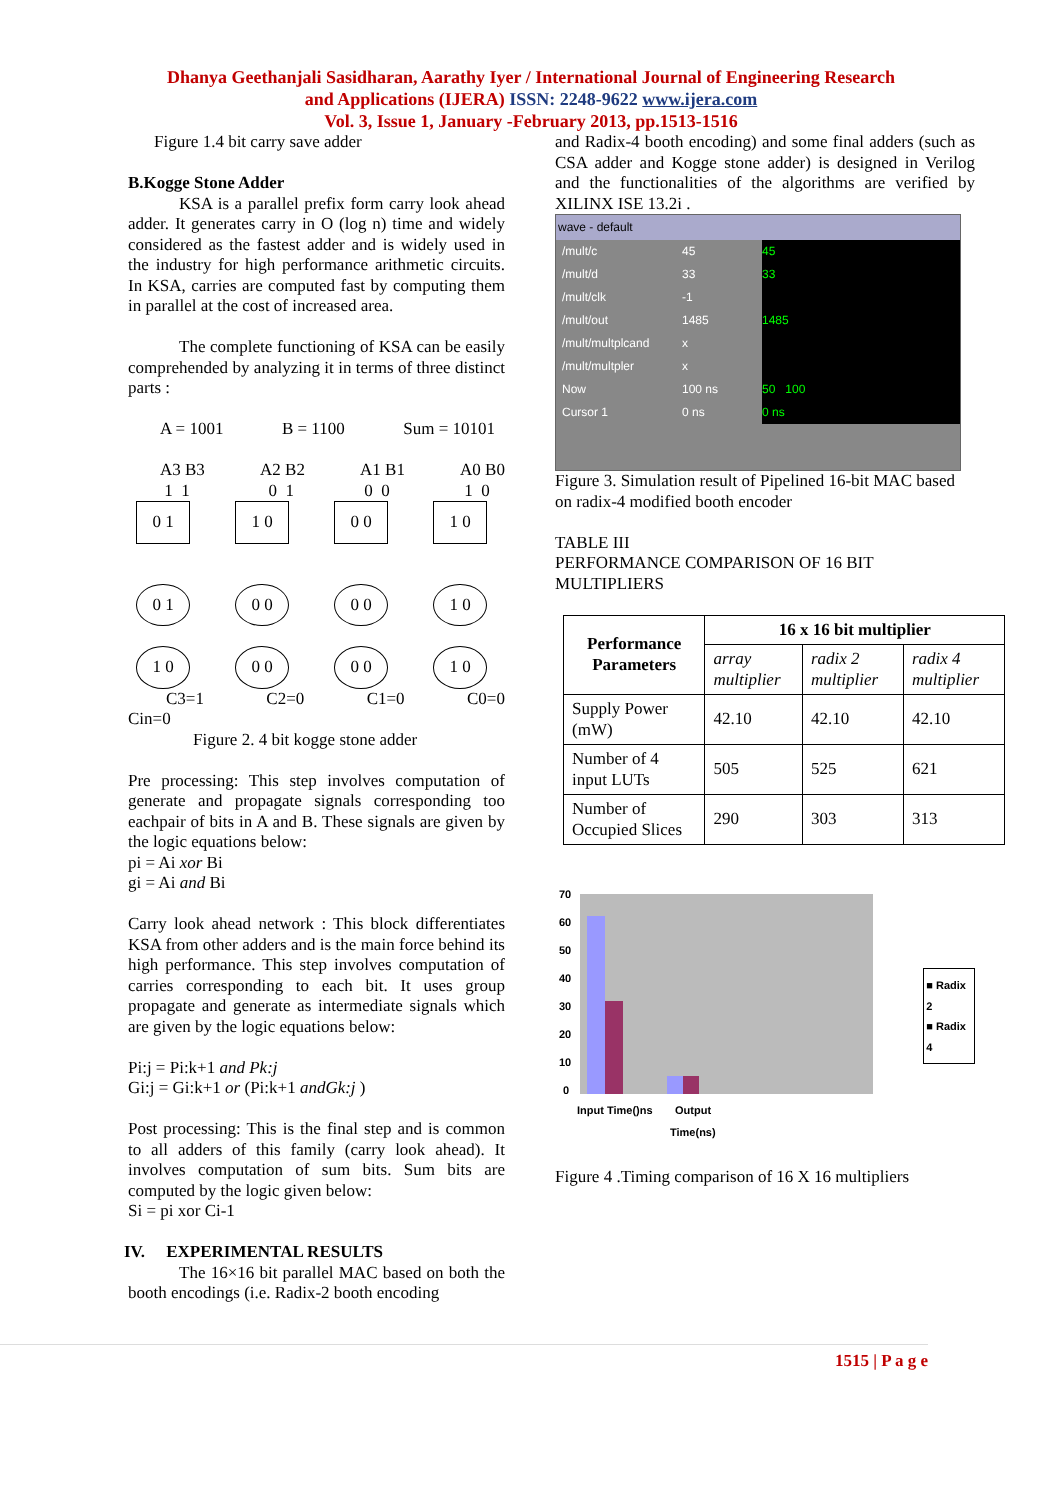Dhanya Geethanjali Sasidharan, Aarathy Iyer / International Journal of Engineering Research
and Applications (IJERA) ISSN: 2248-9622 www.ijera.com
Vol. 3, Issue 1, January -February 2013, pp.1513-1516
Figure 1.4 bit carry save adder
B.Kogge Stone Adder
   KSA is a parallel prefix form carry look ahead adder. It generates carry in O (log n) time and widely considered as the fastest adder and is widely used in the industry for high performance arithmetic circuits. In KSA, carries are computed fast by computing them in parallel at the cost of increased area.
   The complete functioning of KSA can be easily comprehended by analyzing it in terms of three distinct parts :
A = 1001 B = 1100 Sum = 10101
A3 B3
1 1 A2 B2
0 1 A1 B1
0 0 A0 B0
1 0
0 1 1 0 0 0 1 0
0 1 0 0 0 0 1 0
1 0 0 0 0 0 1 0
C3=1 C2=0 C1=0 C0=0
Cin=0
Figure 2. 4 bit kogge stone adder
Pre processing: This step involves computation of generate and propagate signals corresponding too eachpair of bits in A and B. These signals are given by the logic equations below:
pi = Ai xor Bi
gi = Ai and Bi
Carry look ahead network : This block differentiates KSA from other adders and is the main force behind its high performance. This step involves computation of carries corresponding to each bit. It uses group propagate and generate as intermediate signals which are given by the logic equations below:
Pi:j = Pi:k+1 and Pk:j
Gi:j = Gi:k+1 or (Pi:k+1 andGk:j )
Post processing: This is the final step and is common to all adders of this family (carry look ahead). It involves computation of sum bits. Sum bits are computed by the logic given below:
Si = pi xor Ci-1
IV.  EXPERIMENTAL RESULTS
   The 16×16 bit parallel MAC based on both the booth encodings (i.e. Radix-2 booth encoding
and Radix-4 booth encoding) and some final adders (such as CSA adder and Kogge stone adder) is designed in Verilog and the functionalities of the algorithms are verified by XILINX ISE 13.2i .
wave - default
/mult/c
/mult/d
/mult/clk
/mult/out
/mult/multplcand
/mult/multpler
Now
Cursor 1
45
33
-1
1485
x
x
100 ns
0 ns
45
33
1485
50 100
0 ns
Figure 3. Simulation result of Pipelined 16-bit MAC based on radix-4 modified booth encoder
TABLE III
PERFORMANCE COMPARISON OF 16 BIT MULTIPLIERS
| Performance Parameters | 16 x 16 bit multiplier | | |
| --- | --- | --- | --- |
| | array multiplier | radix 2 multiplier | radix 4 multiplier |
| Supply Power (mW) | 42.10 | 42.10 | 42.10 |
| Number of 4 input LUTs | 505 | 525 | 621 |
| Number of Occupied Slices | 290 | 303 | 313 |
70
60
50
40
30
20
10
0
Input Time()ns
Output
Time(ns)
■ Radix 2
■ Radix 4
Figure 4 .Timing comparison of 16 X 16 multipliers
1515 | P a g e